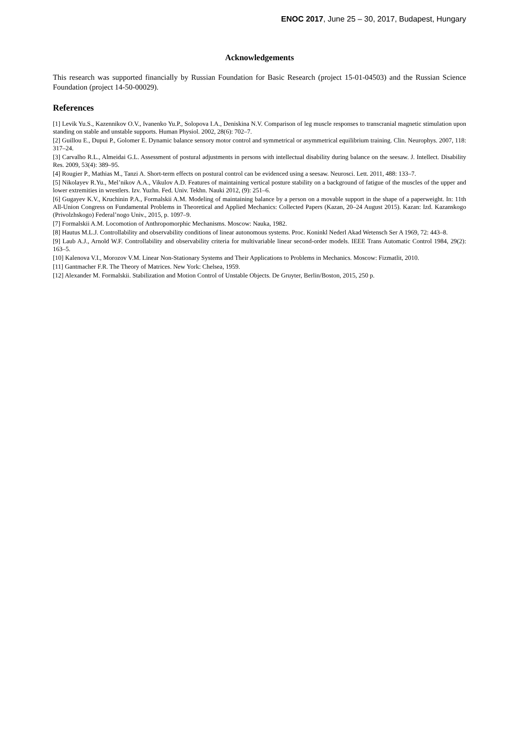ENOC 2017, June 25 – 30, 2017, Budapest, Hungary
Acknowledgements
This research was supported financially by Russian Foundation for Basic Research (project 15-01-04503) and the Russian Science Foundation (project 14-50-00029).
References
[1] Levik Yu.S., Kazennikov O.V., Ivanenko Yu.P., Solopova I.A., Deniskina N.V. Comparison of leg muscle responses to transcranial magnetic stimulation upon standing on stable and unstable supports. Human Physiol. 2002, 28(6): 702–7.
[2] Guillou E., Dupui P., Golomer E. Dynamic balance sensory motor control and symmetrical or asymmetrical equilibrium training. Clin. Neurophys. 2007, 118: 317–24.
[3] Carvalho R.L., Almeidai G.L. Assessment of postural adjustments in persons with intellectual disability during balance on the seesaw. J. Intellect. Disability Res. 2009, 53(4): 389–95.
[4] Rougier P., Mathias M., Tanzi A. Short-term effects on postural control can be evidenced using a seesaw. Neurosci. Lett. 2011, 488: 133–7.
[5] Nikolayev R.Yu., Mel’nikov A.A., Vikulov A.D. Features of maintaining vertical posture stability on a background of fatigue of the muscles of the upper and lower extremities in wrestlers. Izv. Yuzhn. Fed. Univ. Tekhn. Nauki 2012, (9): 251–6.
[6] Gugayev K.V., Kruchinin P.A., Formalskii A.M. Modeling of maintaining balance by a person on a movable support in the shape of a paperweight. In: 11th All-Union Congress on Fundamental Problems in Theoretical and Applied Mechanics: Collected Papers (Kazan, 20–24 August 2015). Kazan: Izd. Kazanskogo (Privolzhskogo) Federal’nogo Univ., 2015, p. 1097–9.
[7] Formalskii A.M. Locomotion of Anthropomorphic Mechanisms. Moscow: Nauka, 1982.
[8] Hautus M.L.J. Controllability and observability conditions of linear autonomous systems. Proc. Koninkl Nederl Akad Wetensch Ser A 1969, 72: 443–8.
[9] Laub A.J., Arnold W.F. Controllability and observability criteria for multivariable linear second-order models. IEEE Trans Automatic Control 1984, 29(2): 163–5.
[10] Kalenova V.I., Morozov V.M. Linear Non-Stationary Systems and Their Applications to Problems in Mechanics. Moscow: Fizmatlit, 2010.
[11] Gantmacher F.R. The Theory of Matrices. New York: Chelsea, 1959.
[12] Alexander M. Formalskii. Stabilization and Motion Control of Unstable Objects. De Gruyter, Berlin/Boston, 2015, 250 p.